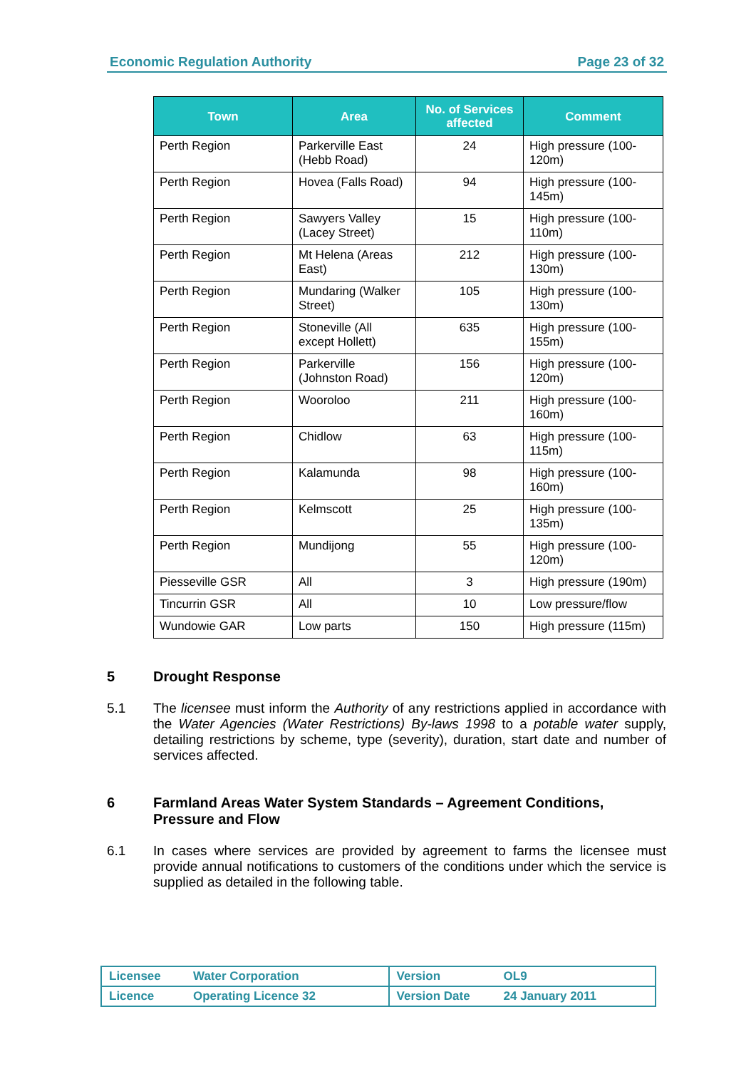Economic Regulation Authority Page 23 of 32
| Town | Area | No. of Services affected | Comment |
| --- | --- | --- | --- |
| Perth Region | Parkerville East (Hebb Road) | 24 | High pressure (100-120m) |
| Perth Region | Hovea (Falls Road) | 94 | High pressure (100-145m) |
| Perth Region | Sawyers Valley (Lacey Street) | 15 | High pressure (100-110m) |
| Perth Region | Mt Helena (Areas East) | 212 | High pressure (100-130m) |
| Perth Region | Mundaring (Walker Street) | 105 | High pressure (100-130m) |
| Perth Region | Stoneville (All except Hollett) | 635 | High pressure (100-155m) |
| Perth Region | Parkerville (Johnston Road) | 156 | High pressure (100-120m) |
| Perth Region | Wooroloo | 211 | High pressure (100-160m) |
| Perth Region | Chidlow | 63 | High pressure (100-115m) |
| Perth Region | Kalamunda | 98 | High pressure (100-160m) |
| Perth Region | Kelmscott | 25 | High pressure (100-135m) |
| Perth Region | Mundijong | 55 | High pressure (100-120m) |
| Piesseville GSR | All | 3 | High pressure (190m) |
| Tincurrin GSR | All | 10 | Low pressure/flow |
| Wundowie GAR | Low parts | 150 | High pressure (115m) |
5 Drought Response
5.1 The licensee must inform the Authority of any restrictions applied in accordance with the Water Agencies (Water Restrictions) By-laws 1998 to a potable water supply, detailing restrictions by scheme, type (severity), duration, start date and number of services affected.
6 Farmland Areas Water System Standards – Agreement Conditions, Pressure and Flow
6.1 In cases where services are provided by agreement to farms the licensee must provide annual notifications to customers of the conditions under which the service is supplied as detailed in the following table.
| Licensee | Water Corporation | Version | OL9 |
| Licence | Operating Licence 32 | Version Date | 24 January 2011 |